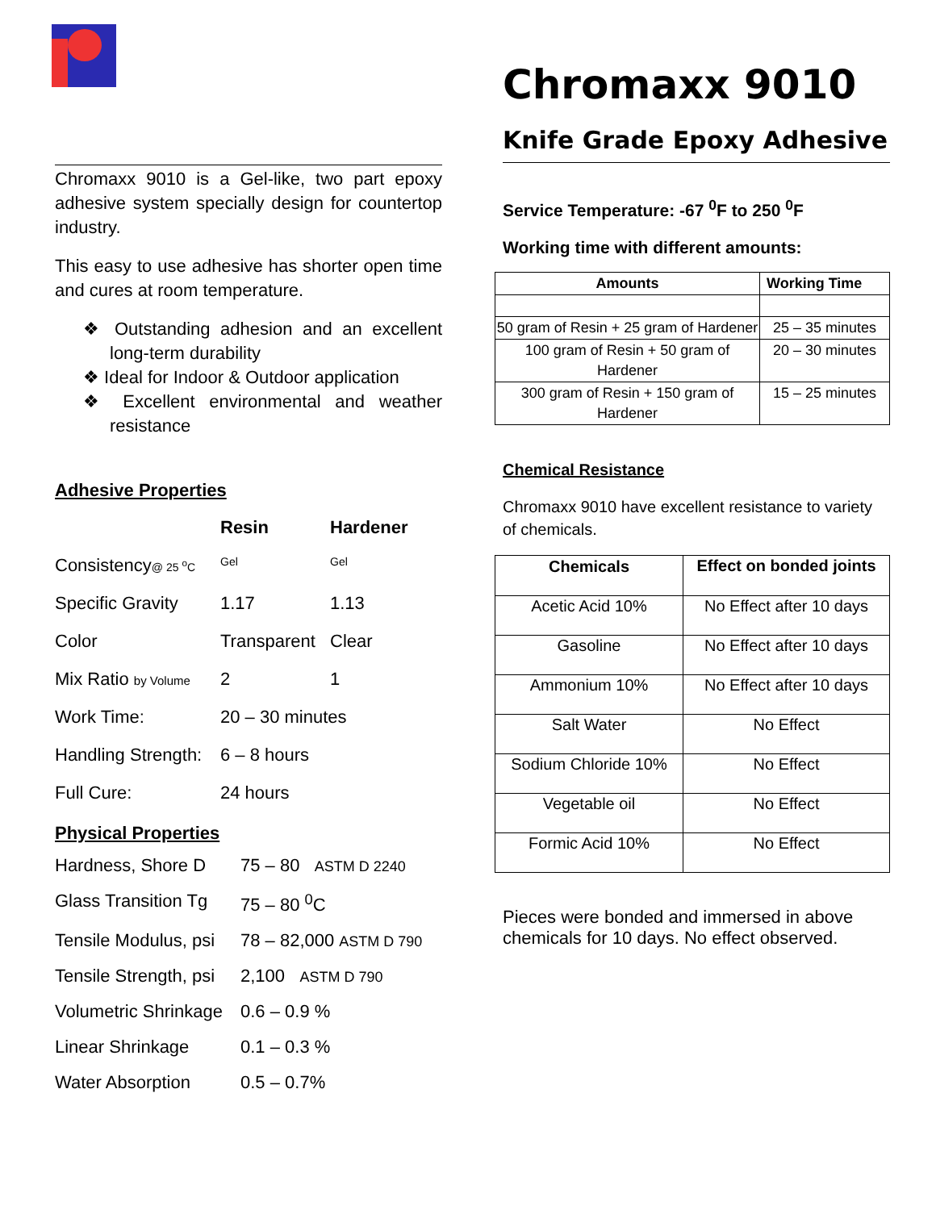Chromaxx 9010 is a Gel-like, two part epoxy adhesive system specially design for countertop industry.
This easy to use adhesive has shorter open time and cures at room temperature.
❖ Outstanding adhesion and an excellent long-term durability
❖ Ideal for Indoor & Outdoor application
❖ Excellent environmental and weather resistance
Adhesive Properties
Resin Hardener
Consistency@ 25 <sup>o</sup>C
Gel Gel
Specific Gravity
1.17
1.13
Color
Transparent
Clear
Mix Ratio by Volume
2
1
Work Time:
20 – 30 minutes
Handling Strength:
6 – 8 hours
Full Cure:
24 hours
Physical Properties
Hardness, Shore D
75 – 80 ASTM D 2240
Glass Transition Tg
75 – 80 <sup>0</sup>C
Tensile Modulus, psi
78 – 82,000 ASTM D 790
Tensile Strength, psi
2,100 ASTM D 790
Volumetric Shrinkage
0.6 – 0.9 %
Linear Shrinkage
0.1 – 0.3 %
Water Absorption
0.5 – 0.7%
Chromaxx 9010
Knife Grade Epoxy Adhesive
Service Temperature: -67 <sup>0</sup>F to 250 <sup>0</sup>F
Working time with different amounts:
| Amounts | Working Time |
| --- | --- |
| 50 gram of Resin + 25 gram of Hardener | 25 – 35 minutes |
| 100 gram of Resin + 50 gram of Hardener | 20 – 30 minutes |
| 300 gram of Resin + 150 gram of Hardener | 15 – 25 minutes |
Chemical Resistance
Chromaxx 9010 have excellent resistance to variety of chemicals.
| Chemicals | Effect on bonded joints |
| --- | --- |
| Acetic Acid 10% | No Effect after 10 days |
| Gasoline | No Effect after 10 days |
| Ammonium 10% | No Effect after 10 days |
| Salt Water | No Effect |
| Sodium Chloride 10% | No Effect |
| Vegetable oil | No Effect |
| Formic Acid 10% | No Effect |
Pieces were bonded and immersed in above chemicals for 10 days. No effect observed.